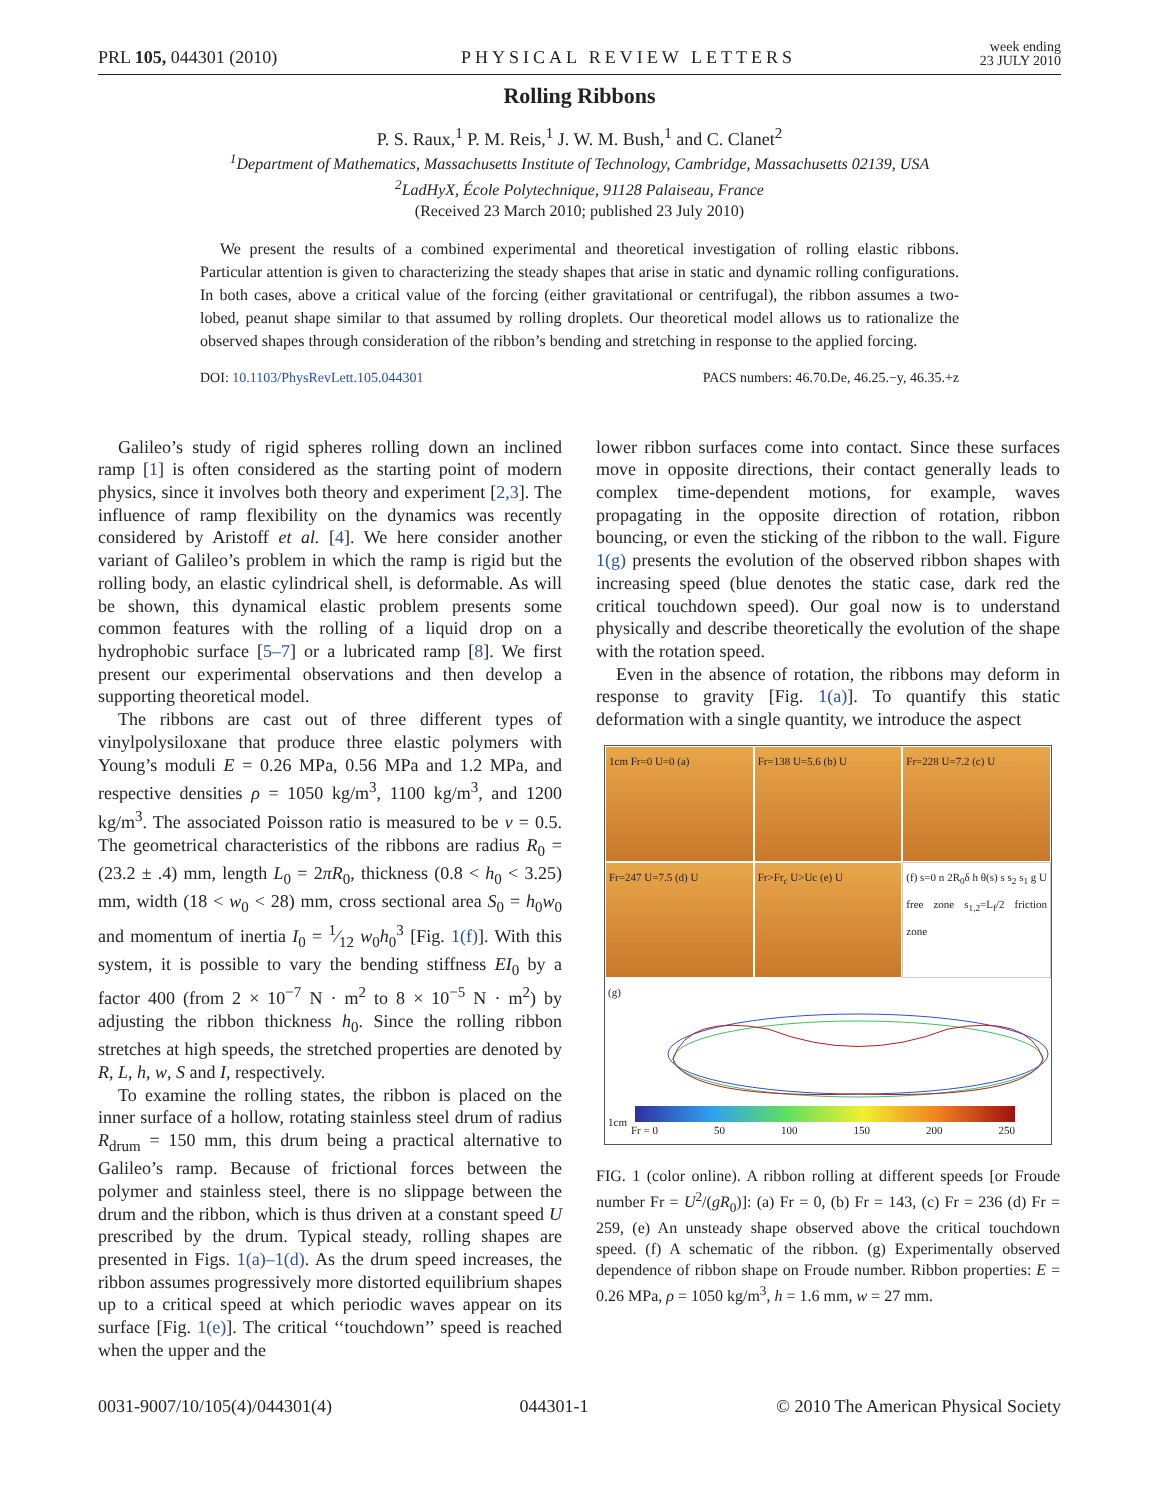PRL 105, 044301 (2010) PHYSICAL REVIEW LETTERS week ending
23 JULY 2010
Rolling Ribbons
P. S. Raux,<sup>1</sup> P. M. Reis,<sup>1</sup> J. W. M. Bush,<sup>1</sup> and C. Clanet<sup>2</sup>
<sup>1</sup> Department of Mathematics, Massachusetts Institute of Technology, Cambridge, Massachusetts 02139, USA
<sup>2</sup> LadHyX, École Polytechnique, 91128 Palaiseau, France
(Received 23 March 2010; published 23 July 2010)
We present the results of a combined experimental and theoretical investigation of rolling elastic ribbons. Particular attention is given to characterizing the steady shapes that arise in static and dynamic rolling configurations. In both cases, above a critical value of the forcing (either gravitational or centrifugal), the ribbon assumes a two-lobed, peanut shape similar to that assumed by rolling droplets. Our theoretical model allows us to rationalize the observed shapes through consideration of the ribbon’s bending and stretching in response to the applied forcing.
DOI: 10.1103/PhysRevLett.105.044301 PACS numbers: 46.70.De, 46.25.−y, 46.35.+z
Galileo’s study of rigid spheres rolling down an inclined ramp [1] is often considered as the starting point of modern physics, since it involves both theory and experiment [2,3]. The influence of ramp flexibility on the dynamics was recently considered by Aristoff et al. [4]. We here consider another variant of Galileo’s problem in which the ramp is rigid but the rolling body, an elastic cylindrical shell, is deformable. As will be shown, this dynamical elastic problem presents some common features with the rolling of a liquid drop on a hydrophobic surface [5–7] or a lubricated ramp [8]. We first present our experimental observations and then develop a supporting theoretical model.
The ribbons are cast out of three different types of vinylpolysiloxane that produce three elastic polymers with Young’s moduli E = 0.26 MPa, 0.56 MPa and 1.2 MPa, and respective densities ρ = 1050 kg/m<sup>3</sup>, 1100 kg/m<sup>3</sup>, and 1200 kg/m<sup>3</sup>. The associated Poisson ratio is measured to be ν = 0.5. The geometrical characteristics of the ribbons are radius R<sub>0</sub> = (23.2 ± .4) mm, length L<sub>0</sub> = 2πR<sub>0</sub>, thickness (0.8 < h<sub>0</sub> < 3.25) mm, width (18 < w<sub>0</sub> < 28) mm, cross sectional area S<sub>0</sub> = h<sub>0</sub>w<sub>0</sub> and momentum of inertia I<sub>0</sub> = 1⁄12 w<sub>0</sub>h<sub>0</sub><sup>3</sup> [Fig. 1(f)]. With this system, it is possible to vary the bending stiffness EI<sub>0</sub> by a factor 400 (from 2 × 10<sup>−7</sup> N · m<sup>2</sup> to 8 × 10<sup>−5</sup> N · m<sup>2</sup>) by adjusting the ribbon thickness h<sub>0</sub>. Since the rolling ribbon stretches at high speeds, the stretched properties are denoted by R, L, h, w, S and I, respectively.
To examine the rolling states, the ribbon is placed on the inner surface of a hollow, rotating stainless steel drum of radius R<sub>drum</sub> = 150 mm, this drum being a practical alternative to Galileo’s ramp. Because of frictional forces between the polymer and stainless steel, there is no slippage between the drum and the ribbon, which is thus driven at a constant speed U prescribed by the drum. Typical steady, rolling shapes are presented in Figs. 1(a)–1(d). As the drum speed increases, the ribbon assumes progressively more distorted equilibrium shapes up to a critical speed at which periodic waves appear on its surface [Fig. 1(e)]. The critical ‘‘touchdown’’ speed is reached when the upper and the
lower ribbon surfaces come into contact. Since these surfaces move in opposite directions, their contact generally leads to complex time-dependent motions, for example, waves propagating in the opposite direction of rotation, ribbon bouncing, or even the sticking of the ribbon to the wall. Figure 1(g) presents the evolution of the observed ribbon shapes with increasing speed (blue denotes the static case, dark red the critical touchdown speed). Our goal now is to understand physically and describe theoretically the evolution of the shape with the rotation speed.
Even in the absence of rotation, the ribbons may deform in response to gravity [Fig. 1(a)]. To quantify this static deformation with a single quantity, we introduce the aspect
1cm Fr=0 U=0 (a)
Fr=138 U=5.6 (b) U
Fr=228 U=7.2 (c) U
Fr=247 U=7.5 (d) U
Fr>Fr<sub>c</sub> U>Uc (e) U
(f) s=0 n 2R<sub>0</sub>δ h θ(s) s s<sub>2</sub> s<sub>1</sub> g U free zone s<sub>1,2</sub>=L<sub>f</sub>/2 friction zone
(g)
1cm
Fr = 0 50 100 150 200 250
FIG. 1 (color online). A ribbon rolling at different speeds [or Froude number Fr = U<sup>2</sup>/(gR<sub>0</sub>)]: (a) Fr = 0, (b) Fr = 143, (c) Fr = 236 (d) Fr = 259, (e) An unsteady shape observed above the critical touchdown speed. (f) A schematic of the ribbon. (g) Experimentally observed dependence of ribbon shape on Froude number. Ribbon properties: E = 0.26 MPa, ρ = 1050 kg/m<sup>3</sup>, h = 1.6 mm, w = 27 mm.
0031-9007/10/105(4)/044301(4) 044301-1 © 2010 The American Physical Society